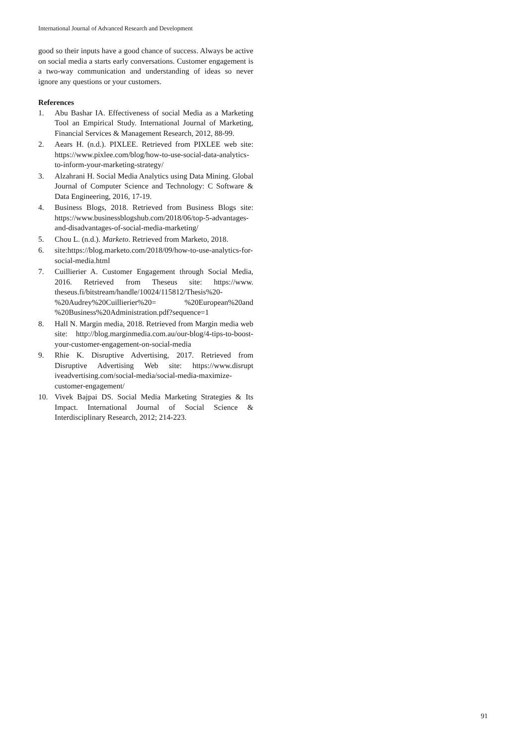International Journal of Advanced Research and Development
good so their inputs have a good chance of success. Always be active on social media a starts early conversations. Customer engagement is a two-way communication and understanding of ideas so never ignore any questions or your customers.
References
1. Abu Bashar IA. Effectiveness of social Media as a Marketing Tool an Empirical Study. International Journal of Marketing, Financial Services & Management Research, 2012, 88-99.
2. Aears H. (n.d.). PIXLEE. Retrieved from PIXLEE web site: https://www.pixlee.com/blog/how-to-use-social-data-analytics-to-inform-your-marketing-strategy/
3. Alzahrani H. Social Media Analytics using Data Mining. Global Journal of Computer Science and Technology: C Software & Data Engineering, 2016, 17-19.
4. Business Blogs, 2018. Retrieved from Business Blogs site: https://www.businessblogshub.com/2018/06/top-5-advantages-and-disadvantages-of-social-media-marketing/
5. Chou L. (n.d.). Marketo. Retrieved from Marketo, 2018.
6. site:https://blog.marketo.com/2018/09/how-to-use-analytics-for-social-media.html
7. Cuillierier A. Customer Engagement through Social Media, 2016. Retrieved from Theseus site: https://www. theseus.fi/bitstream/handle/10024/115812/Thesis%20-%20Audrey%20Cuillierier%20= %20European%20and %20Business%20Administration.pdf?sequence=1
8. Hall N. Margin media, 2018. Retrieved from Margin media web site: http://blog.marginmedia.com.au/our-blog/4-tips-to-boost-your-customer-engagement-on-social-media
9. Rhie K. Disruptive Advertising, 2017. Retrieved from Disruptive Advertising Web site: https://www.disrupt iveadvertising.com/social-media/social-media-maximize-customer-engagement/
10. Vivek Bajpai DS. Social Media Marketing Strategies & Its Impact. International Journal of Social Science & Interdisciplinary Research, 2012; 214-223.
91